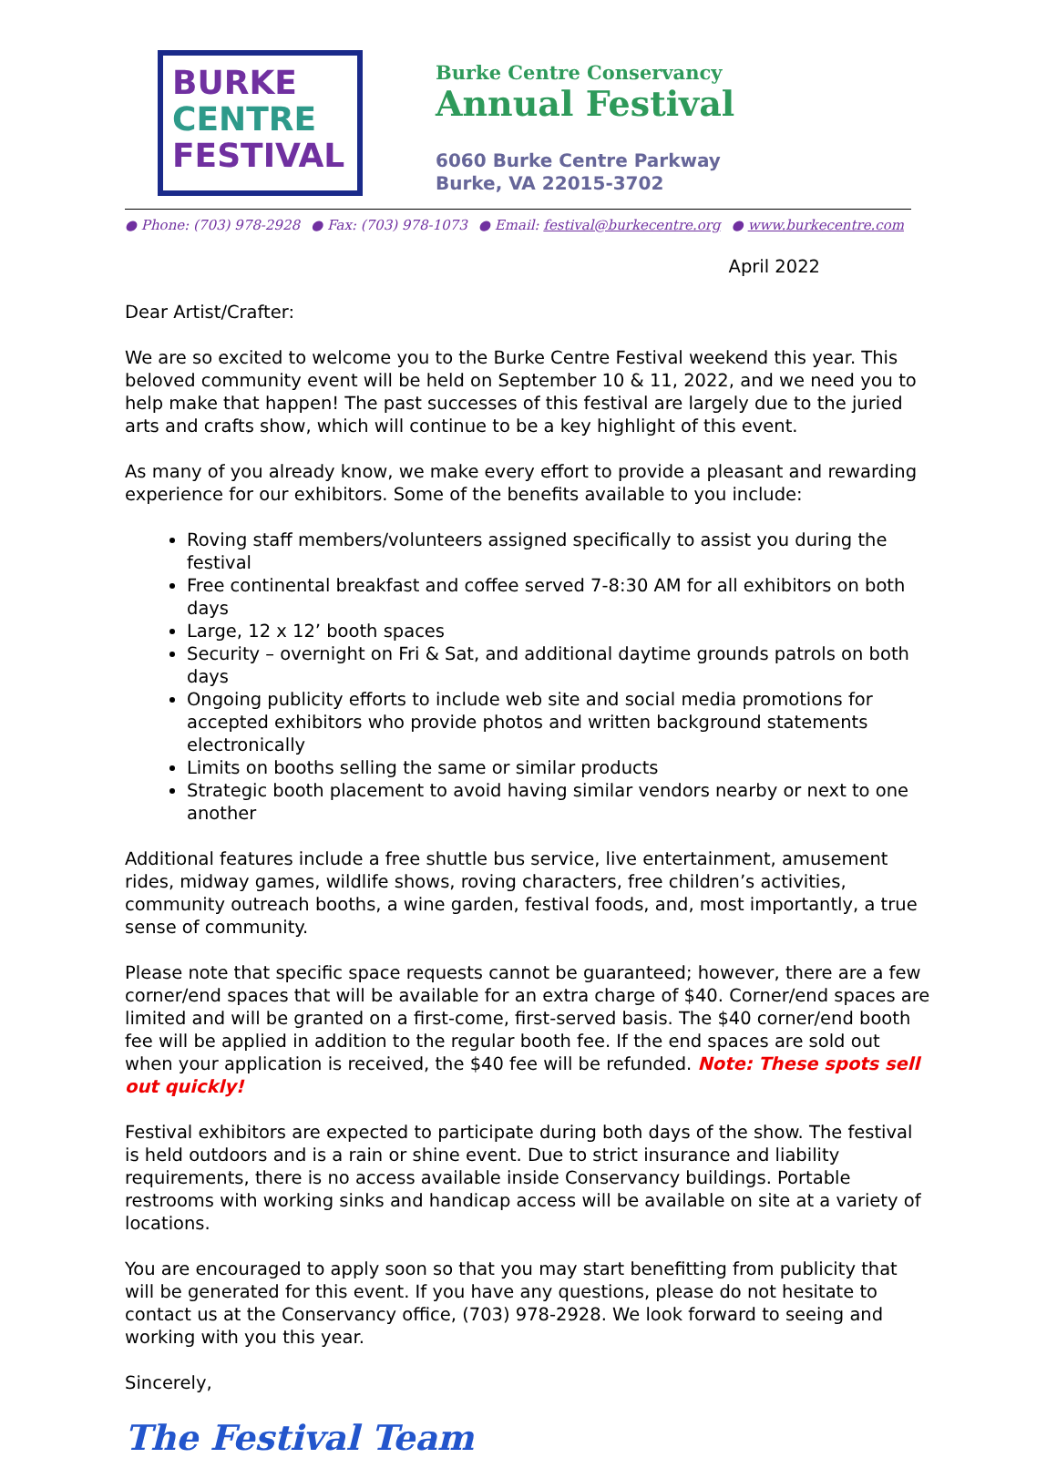BURKE
CENTRE
FESTIVAL
Burke Centre Conservancy
Annual Festival
6060 Burke Centre Parkway
Burke, VA 22015-3702
● Phone: (703) 978-2928 ● Fax: (703) 978-1073 ● Email: festival@burkecentre.org ● www.burkecentre.com
April 2022
Dear Artist/Crafter:
We are so excited to welcome you to the Burke Centre Festival weekend this year. This beloved community event will be held on September 10 & 11, 2022, and we need you to help make that happen! The past successes of this festival are largely due to the juried arts and crafts show, which will continue to be a key highlight of this event.
As many of you already know, we make every effort to provide a pleasant and rewarding experience for our exhibitors. Some of the benefits available to you include:
Roving staff members/volunteers assigned specifically to assist you during the festival
Free continental breakfast and coffee served 7-8:30 AM for all exhibitors on both days
Large, 12 x 12’ booth spaces
Security – overnight on Fri & Sat, and additional daytime grounds patrols on both days
Ongoing publicity efforts to include web site and social media promotions for accepted exhibitors who provide photos and written background statements electronically
Limits on booths selling the same or similar products
Strategic booth placement to avoid having similar vendors nearby or next to one another
Additional features include a free shuttle bus service, live entertainment, amusement rides, midway games, wildlife shows, roving characters, free children’s activities, community outreach booths, a wine garden, festival foods, and, most importantly, a true sense of community.
Please note that specific space requests cannot be guaranteed; however, there are a few corner/end spaces that will be available for an extra charge of $40. Corner/end spaces are limited and will be granted on a first-come, first-served basis. The $40 corner/end booth fee will be applied in addition to the regular booth fee. If the end spaces are sold out when your application is received, the $40 fee will be refunded. Note: These spots sell out quickly!
Festival exhibitors are expected to participate during both days of the show. The festival is held outdoors and is a rain or shine event. Due to strict insurance and liability requirements, there is no access available inside Conservancy buildings. Portable restrooms with working sinks and handicap access will be available on site at a variety of locations.
You are encouraged to apply soon so that you may start benefitting from publicity that will be generated for this event. If you have any questions, please do not hesitate to contact us at the Conservancy office, (703) 978-2928. We look forward to seeing and working with you this year.
Sincerely,
The Festival Team